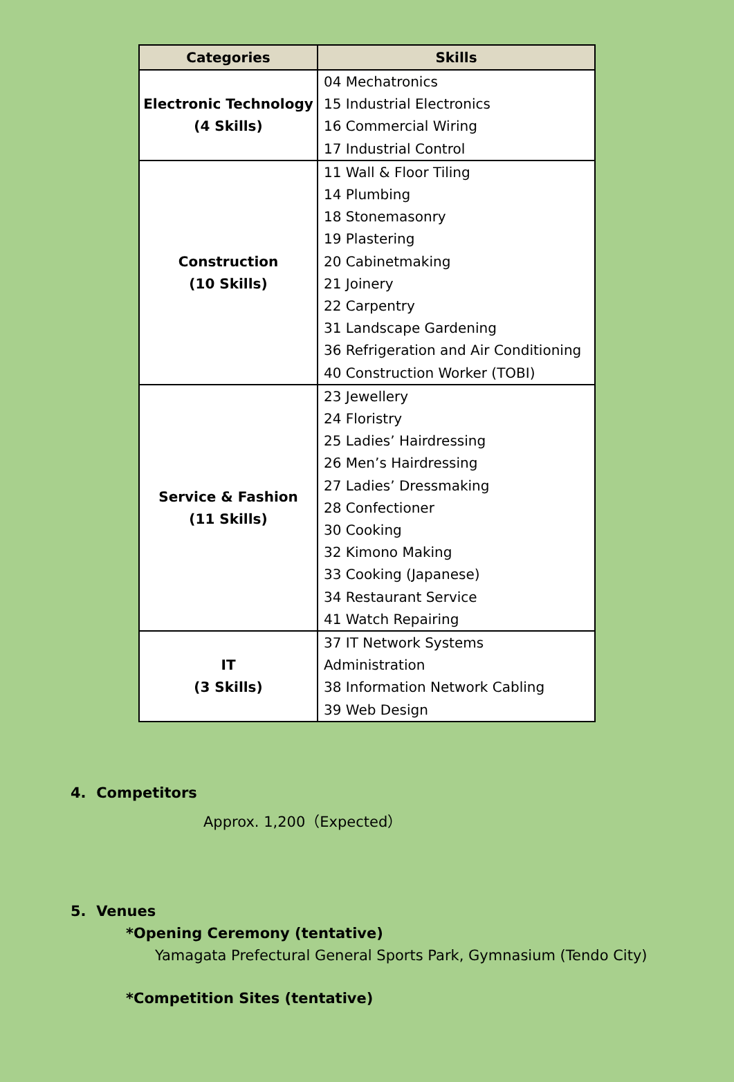| Categories | Skills |
| --- | --- |
| Electronic Technology (4 Skills) | 04 Mechatronics 15 Industrial Electronics 16 Commercial Wiring 17 Industrial Control |
| Construction (10 Skills) | 11 Wall & Floor Tiling 14 Plumbing 18 Stonemasonry 19 Plastering 20 Cabinetmaking 21 Joinery 22 Carpentry 31 Landscape Gardening 36 Refrigeration and Air Conditioning 40 Construction Worker (TOBI) |
| Service & Fashion (11 Skills) | 23 Jewellery 24 Floristry 25 Ladies’ Hairdressing 26 Men’s Hairdressing 27 Ladies’ Dressmaking 28 Confectioner 30 Cooking 32 Kimono Making 33 Cooking (Japanese) 34 Restaurant Service 41 Watch Repairing |
| IT (3 Skills) | 37 IT Network Systems Administration 38 Information Network Cabling 39 Web Design |
4. Competitors
Approx. 1,200（Expected）
5. Venues
*Opening Ceremony (tentative)
Yamagata Prefectural General Sports Park, Gymnasium (Tendo City)
*Competition Sites (tentative)